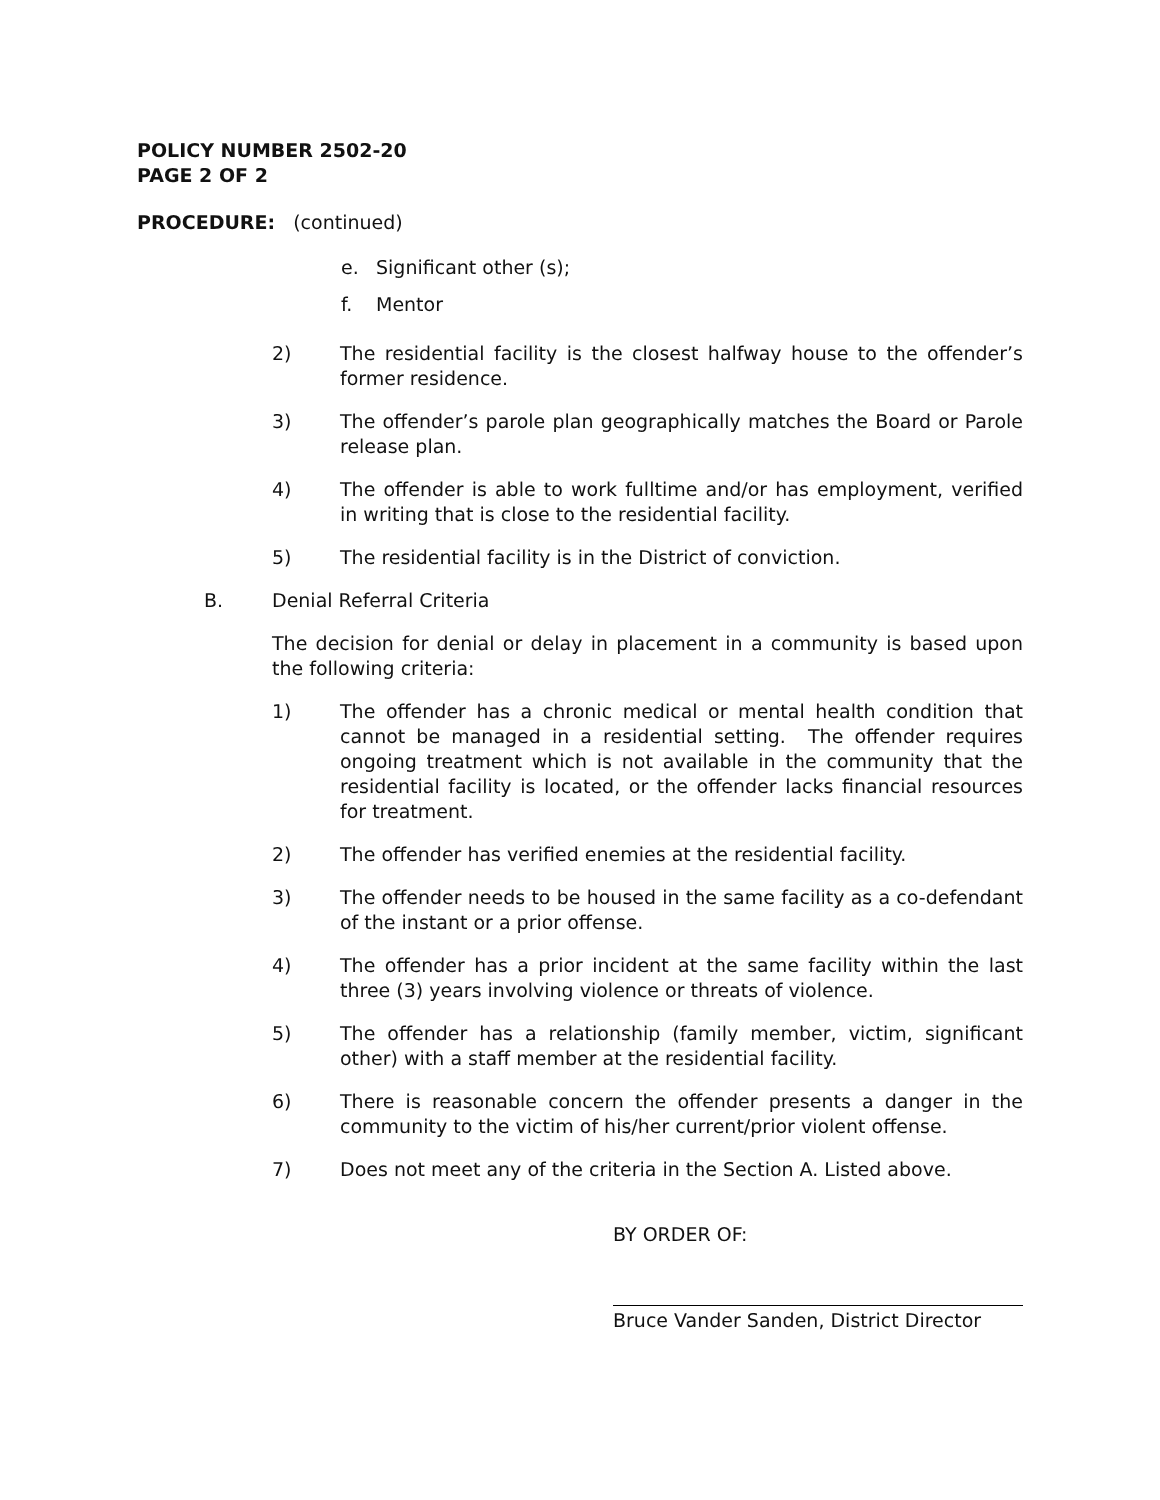POLICY NUMBER 2502-20
PAGE 2 OF 2
PROCEDURE: (continued)
e. Significant other (s);
f. Mentor
2) The residential facility is the closest halfway house to the offender’s former residence.
3) The offender’s parole plan geographically matches the Board or Parole release plan.
4) The offender is able to work fulltime and/or has employment, verified in writing that is close to the residential facility.
5) The residential facility is in the District of conviction.
B. Denial Referral Criteria
The decision for denial or delay in placement in a community is based upon the following criteria:
1) The offender has a chronic medical or mental health condition that cannot be managed in a residential setting. The offender requires ongoing treatment which is not available in the community that the residential facility is located, or the offender lacks financial resources for treatment.
2) The offender has verified enemies at the residential facility.
3) The offender needs to be housed in the same facility as a co-defendant of the instant or a prior offense.
4) The offender has a prior incident at the same facility within the last three (3) years involving violence or threats of violence.
5) The offender has a relationship (family member, victim, significant other) with a staff member at the residential facility.
6) There is reasonable concern the offender presents a danger in the community to the victim of his/her current/prior violent offense.
7) Does not meet any of the criteria in the Section A. Listed above.
BY ORDER OF:
Bruce Vander Sanden, District Director